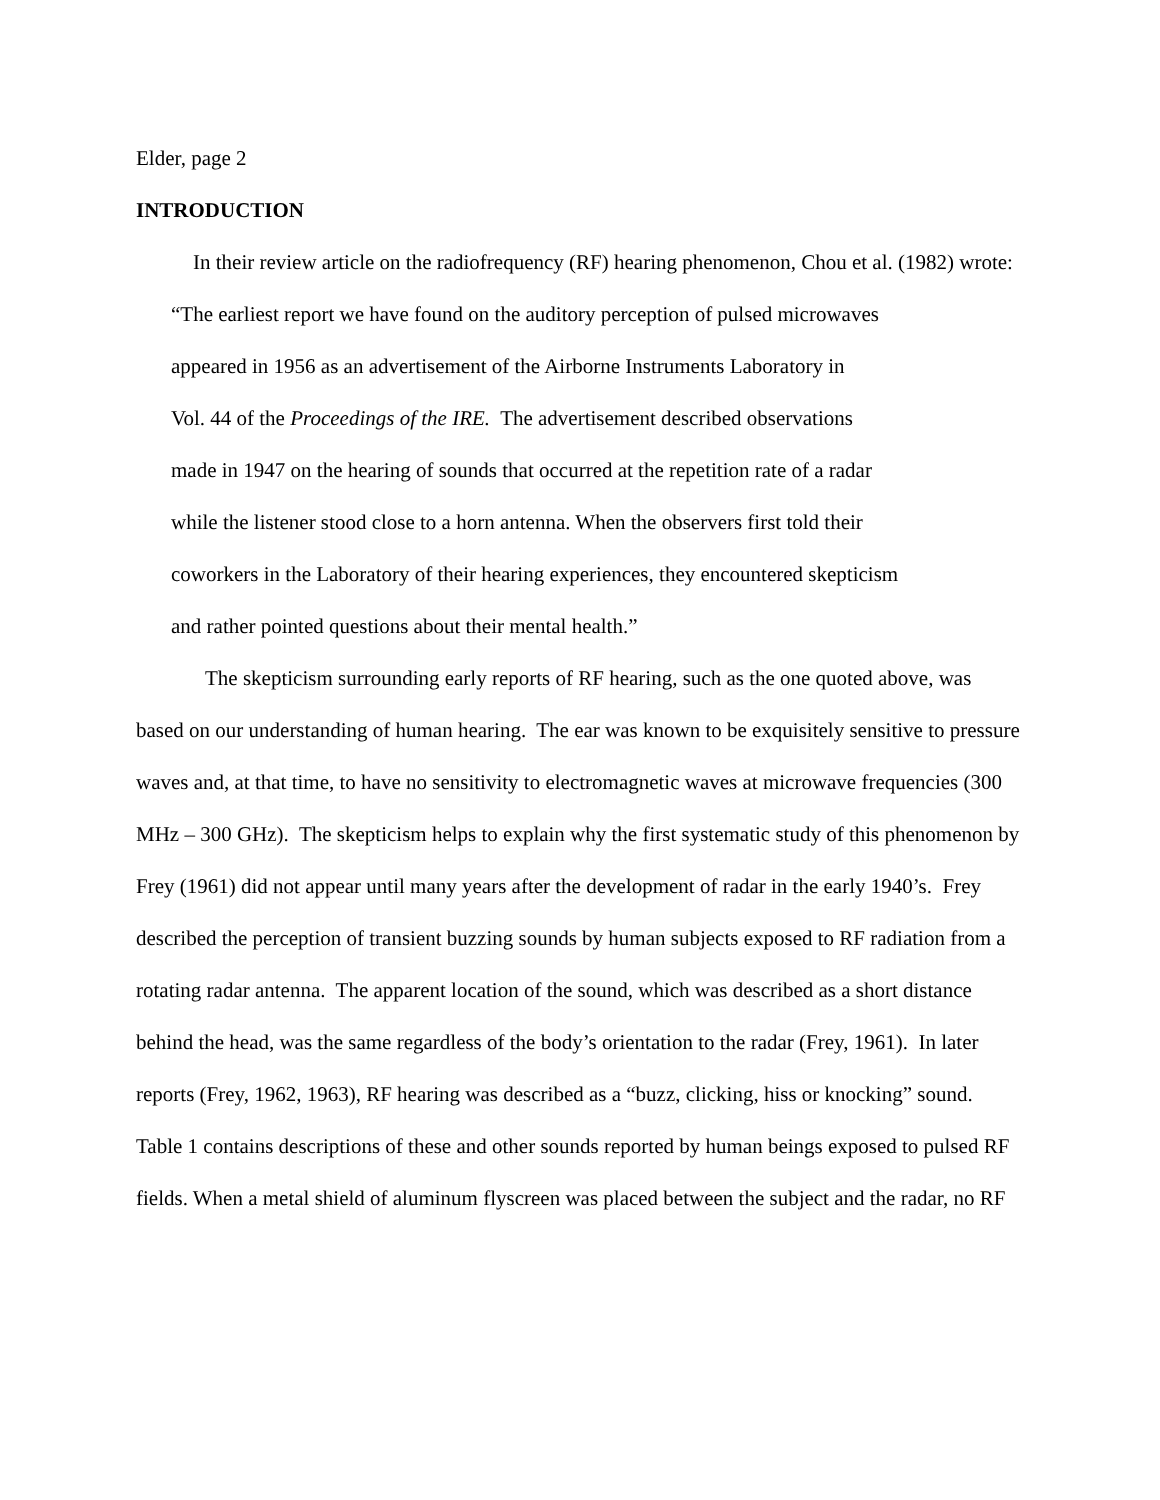Elder, page 2
INTRODUCTION
In their review article on the radiofrequency (RF) hearing phenomenon, Chou et al. (1982) wrote:
“The earliest report we have found on the auditory perception of pulsed microwaves
appeared in 1956 as an advertisement of the Airborne Instruments Laboratory in
Vol. 44 of the Proceedings of the IRE. The advertisement described observations
made in 1947 on the hearing of sounds that occurred at the repetition rate of a radar
while the listener stood close to a horn antenna. When the observers first told their
coworkers in the Laboratory of their hearing experiences, they encountered skepticism
and rather pointed questions about their mental health.”
The skepticism surrounding early reports of RF hearing, such as the one quoted above, was based on our understanding of human hearing. The ear was known to be exquisitely sensitive to pressure waves and, at that time, to have no sensitivity to electromagnetic waves at microwave frequencies (300 MHz – 300 GHz). The skepticism helps to explain why the first systematic study of this phenomenon by Frey (1961) did not appear until many years after the development of radar in the early 1940’s. Frey described the perception of transient buzzing sounds by human subjects exposed to RF radiation from a rotating radar antenna. The apparent location of the sound, which was described as a short distance behind the head, was the same regardless of the body’s orientation to the radar (Frey, 1961). In later reports (Frey, 1962, 1963), RF hearing was described as a “buzz, clicking, hiss or knocking” sound. Table 1 contains descriptions of these and other sounds reported by human beings exposed to pulsed RF fields. When a metal shield of aluminum flyscreen was placed between the subject and the radar, no RF